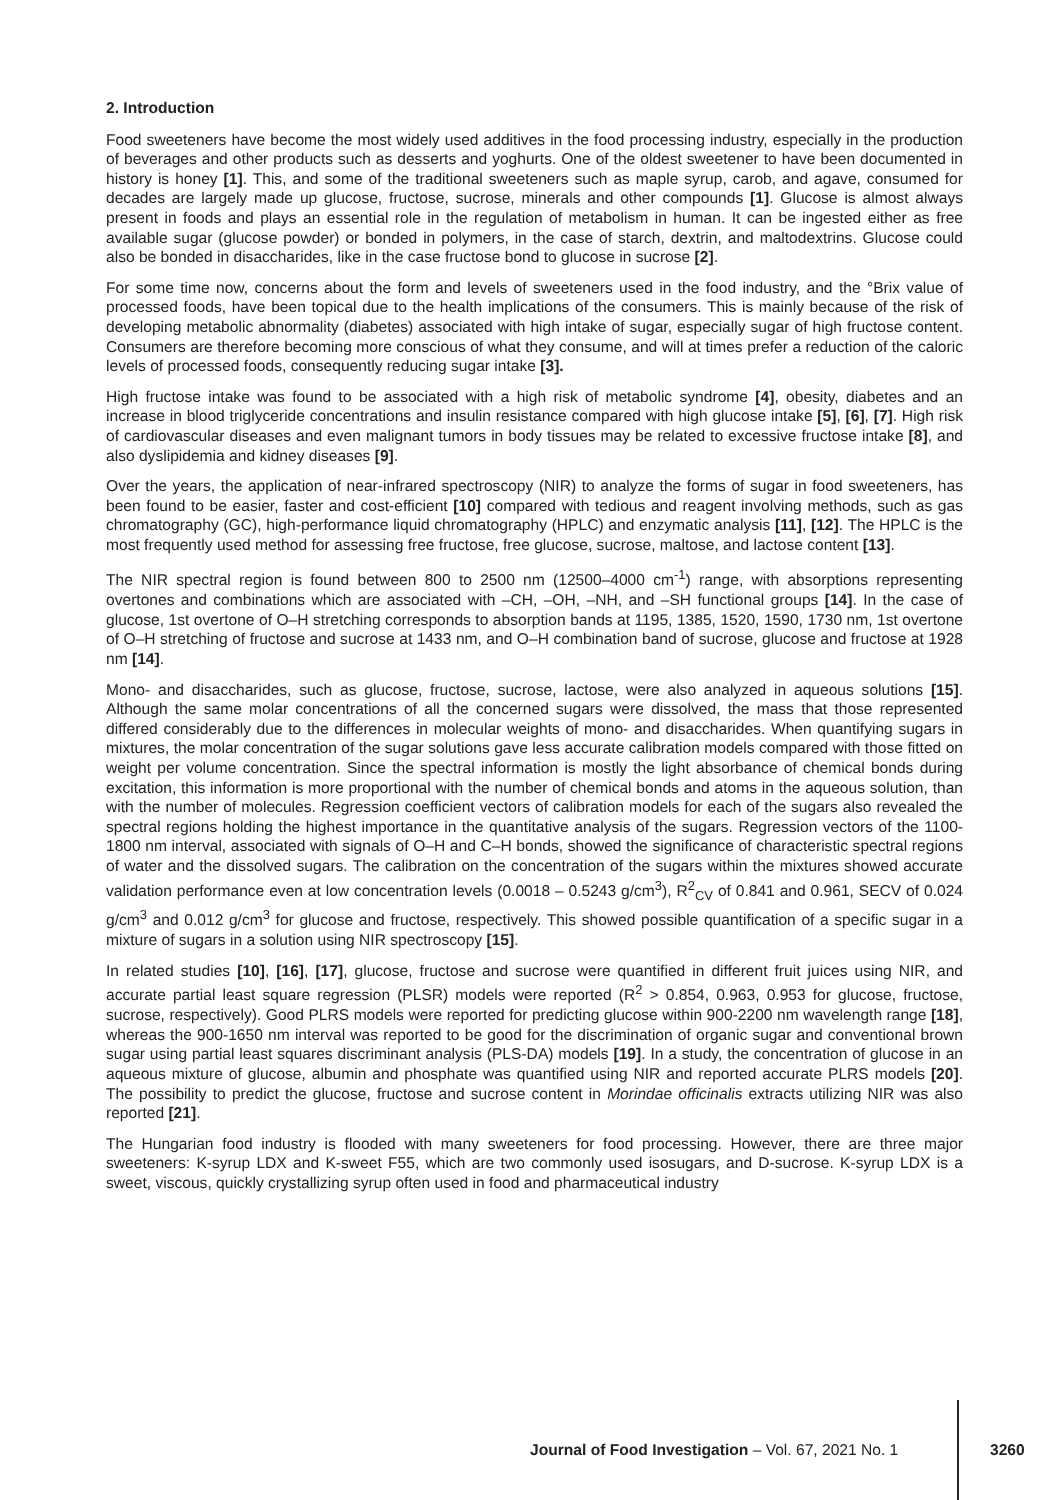2. Introduction
Food sweeteners have become the most widely used additives in the food processing industry, especially in the production of beverages and other products such as desserts and yoghurts. One of the oldest sweetener to have been documented in history is honey [1]. This, and some of the traditional sweeteners such as maple syrup, carob, and agave, consumed for decades are largely made up glucose, fructose, sucrose, minerals and other compounds [1]. Glucose is almost always present in foods and plays an essential role in the regulation of metabolism in human. It can be ingested either as free available sugar (glucose powder) or bonded in polymers, in the case of starch, dextrin, and maltodextrins. Glucose could also be bonded in disaccharides, like in the case fructose bond to glucose in sucrose [2].
For some time now, concerns about the form and levels of sweeteners used in the food industry, and the °Brix value of processed foods, have been topical due to the health implications of the consumers. This is mainly because of the risk of developing metabolic abnormality (diabetes) associated with high intake of sugar, especially sugar of high fructose content. Consumers are therefore becoming more conscious of what they consume, and will at times prefer a reduction of the caloric levels of processed foods, consequently reducing sugar intake [3].
High fructose intake was found to be associated with a high risk of metabolic syndrome [4], obesity, diabetes and an increase in blood triglyceride concentrations and insulin resistance compared with high glucose intake [5], [6], [7]. High risk of cardiovascular diseases and even malignant tumors in body tissues may be related to excessive fructose intake [8], and also dyslipidemia and kidney diseases [9].
Over the years, the application of near-infrared spectroscopy (NIR) to analyze the forms of sugar in food sweeteners, has been found to be easier, faster and cost-efficient [10] compared with tedious and reagent involving methods, such as gas chromatography (GC), high-performance liquid chromatography (HPLC) and enzymatic analysis [11], [12]. The HPLC is the most frequently used method for assessing free fructose, free glucose, sucrose, maltose, and lactose content [13].
The NIR spectral region is found between 800 to 2500 nm (12500–4000 cm<sup>-1</sup>) range, with absorptions representing overtones and combinations which are associated with –CH, –OH, –NH, and –SH functional groups [14]. In the case of glucose, 1st overtone of O–H stretching corresponds to absorption bands at 1195, 1385, 1520, 1590, 1730 nm, 1st overtone of O–H stretching of fructose and sucrose at 1433 nm, and O–H combination band of sucrose, glucose and fructose at 1928 nm [14].
Mono- and disaccharides, such as glucose, fructose, sucrose, lactose, were also analyzed in aqueous solutions [15]. Although the same molar concentrations of all the concerned sugars were dissolved, the mass that those represented differed considerably due to the differences in molecular weights of mono- and disaccharides. When quantifying sugars in mixtures, the molar concentration of the sugar solutions gave less accurate calibration models compared with those fitted on weight per volume concentration. Since the spectral information is mostly the light absorbance of chemical bonds during excitation, this information is more proportional with the number of chemical bonds and atoms in the aqueous solution, than with the number of molecules. Regression coefficient vectors of calibration models for each of the sugars also revealed the spectral regions holding the highest importance in the quantitative analysis of the sugars. Regression vectors of the 1100-1800 nm interval, associated with signals of O–H and C–H bonds, showed the significance of characteristic spectral regions of water and the dissolved sugars. The calibration on the concentration of the sugars within the mixtures showed accurate validation performance even at low concentration levels (0.0018 – 0.5243 g/cm<sup>3</sup>), R<sup>2</sup><sub>CV</sub> of 0.841 and 0.961, SECV of 0.024 g/cm<sup>3</sup> and 0.012 g/cm<sup>3</sup> for glucose and fructose, respectively. This showed possible quantification of a specific sugar in a mixture of sugars in a solution using NIR spectroscopy [15].
In related studies [10], [16], [17], glucose, fructose and sucrose were quantified in different fruit juices using NIR, and accurate partial least square regression (PLSR) models were reported (R<sup>2</sup> > 0.854, 0.963, 0.953 for glucose, fructose, sucrose, respectively). Good PLRS models were reported for predicting glucose within 900-2200 nm wavelength range [18], whereas the 900-1650 nm interval was reported to be good for the discrimination of organic sugar and conventional brown sugar using partial least squares discriminant analysis (PLS-DA) models [19]. In a study, the concentration of glucose in an aqueous mixture of glucose, albumin and phosphate was quantified using NIR and reported accurate PLRS models [20]. The possibility to predict the glucose, fructose and sucrose content in Morindae officinalis extracts utilizing NIR was also reported [21].
The Hungarian food industry is flooded with many sweeteners for food processing. However, there are three major sweeteners: K-syrup LDX and K-sweet F55, which are two commonly used isosugars, and D-sucrose. K-syrup LDX is a sweet, viscous, quickly crystallizing syrup often used in food and pharmaceutical industry
Journal of Food Investigation – Vol. 67, 2021 No. 1 3260